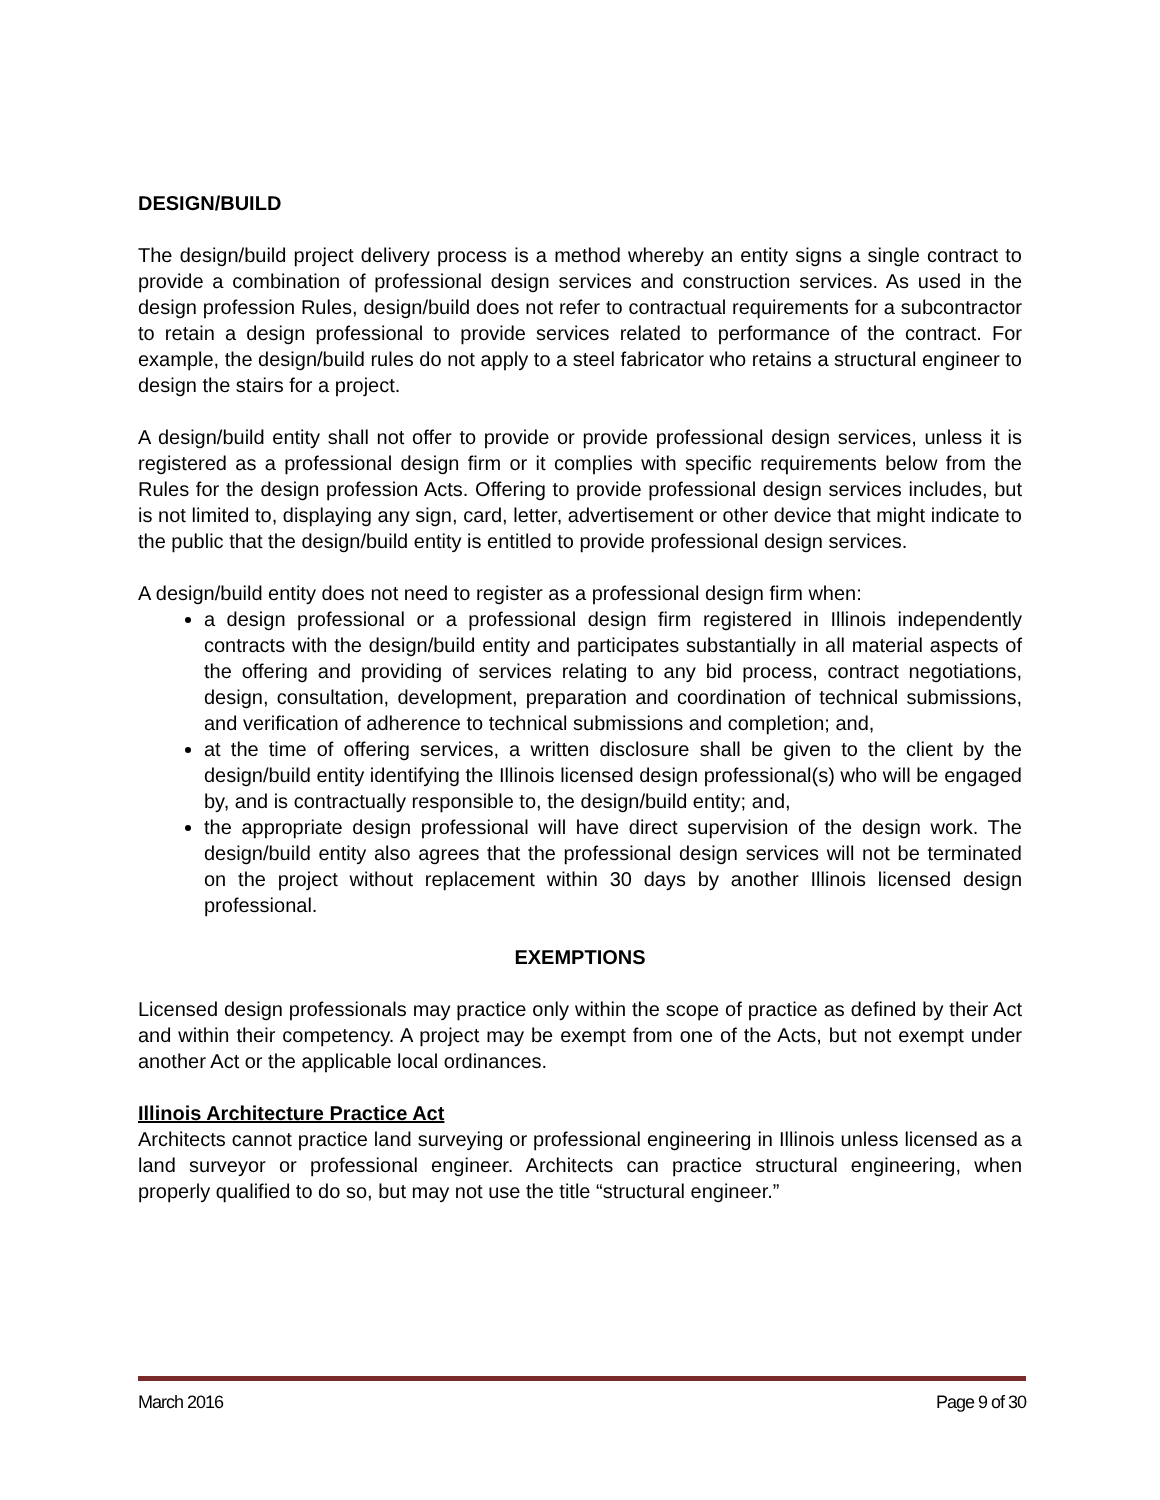DESIGN/BUILD
The design/build project delivery process is a method whereby an entity signs a single contract to provide a combination of professional design services and construction services. As used in the design profession Rules, design/build does not refer to contractual requirements for a subcontractor to retain a design professional to provide services related to performance of the contract. For example, the design/build rules do not apply to a steel fabricator who retains a structural engineer to design the stairs for a project.
A design/build entity shall not offer to provide or provide professional design services, unless it is registered as a professional design firm or it complies with specific requirements below from the Rules for the design profession Acts. Offering to provide professional design services includes, but is not limited to, displaying any sign, card, letter, advertisement or other device that might indicate to the public that the design/build entity is entitled to provide professional design services.
A design/build entity does not need to register as a professional design firm when:
a design professional or a professional design firm registered in Illinois independently contracts with the design/build entity and participates substantially in all material aspects of the offering and providing of services relating to any bid process, contract negotiations, design, consultation, development, preparation and coordination of technical submissions, and verification of adherence to technical submissions and completion; and,
at the time of offering services, a written disclosure shall be given to the client by the design/build entity identifying the Illinois licensed design professional(s) who will be engaged by, and is contractually responsible to, the design/build entity; and,
the appropriate design professional will have direct supervision of the design work. The design/build entity also agrees that the professional design services will not be terminated on the project without replacement within 30 days by another Illinois licensed design professional.
EXEMPTIONS
Licensed design professionals may practice only within the scope of practice as defined by their Act and within their competency. A project may be exempt from one of the Acts, but not exempt under another Act or the applicable local ordinances.
Illinois Architecture Practice Act
Architects cannot practice land surveying or professional engineering in Illinois unless licensed as a land surveyor or professional engineer. Architects can practice structural engineering, when properly qualified to do so, but may not use the title “structural engineer.”
March 2016 Page 9 of 30